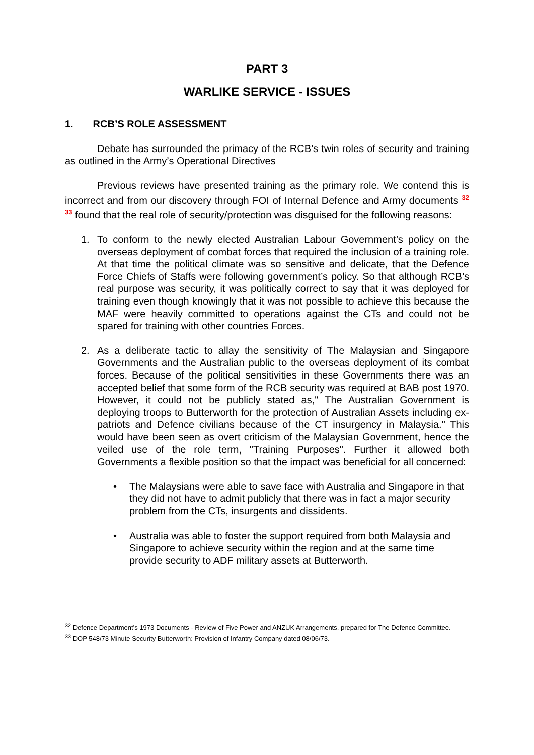PART 3
WARLIKE SERVICE - ISSUES
1. RCB’S ROLE ASSESSMENT
Debate has surrounded the primacy of the RCB’s twin roles of security and training as outlined in the Army’s Operational Directives
Previous reviews have presented training as the primary role. We contend this is incorrect and from our discovery through FOI of Internal Defence and Army documents <sup>32</sup> <sup>33</sup> found that the real role of security/protection was disguised for the following reasons:
1. To conform to the newly elected Australian Labour Government’s policy on the overseas deployment of combat forces that required the inclusion of a training role. At that time the political climate was so sensitive and delicate, that the Defence Force Chiefs of Staffs were following government’s policy. So that although RCB’s real purpose was security, it was politically correct to say that it was deployed for training even though knowingly that it was not possible to achieve this because the MAF were heavily committed to operations against the CTs and could not be spared for training with other countries Forces.
2. As a deliberate tactic to allay the sensitivity of The Malaysian and Singapore Governments and the Australian public to the overseas deployment of its combat forces. Because of the political sensitivities in these Governments there was an accepted belief that some form of the RCB security was required at BAB post 1970. However, it could not be publicly stated as," The Australian Government is deploying troops to Butterworth for the protection of Australian Assets including ex-patriots and Defence civilians because of the CT insurgency in Malaysia." This would have been seen as overt criticism of the Malaysian Government, hence the veiled use of the role term, "Training Purposes". Further it allowed both Governments a flexible position so that the impact was beneficial for all concerned:
• The Malaysians were able to save face with Australia and Singapore in that they did not have to admit publicly that there was in fact a major security problem from the CTs, insurgents and dissidents.
• Australia was able to foster the support required from both Malaysia and Singapore to achieve security within the region and at the same time provide security to ADF military assets at Butterworth.
<sup>32</sup> Defence Department’s 1973 Documents - Review of Five Power and ANZUK Arrangements, prepared for The Defence Committee.
<sup>33</sup> DOP 548/73 Minute Security Butterworth: Provision of Infantry Company dated 08/06/73.